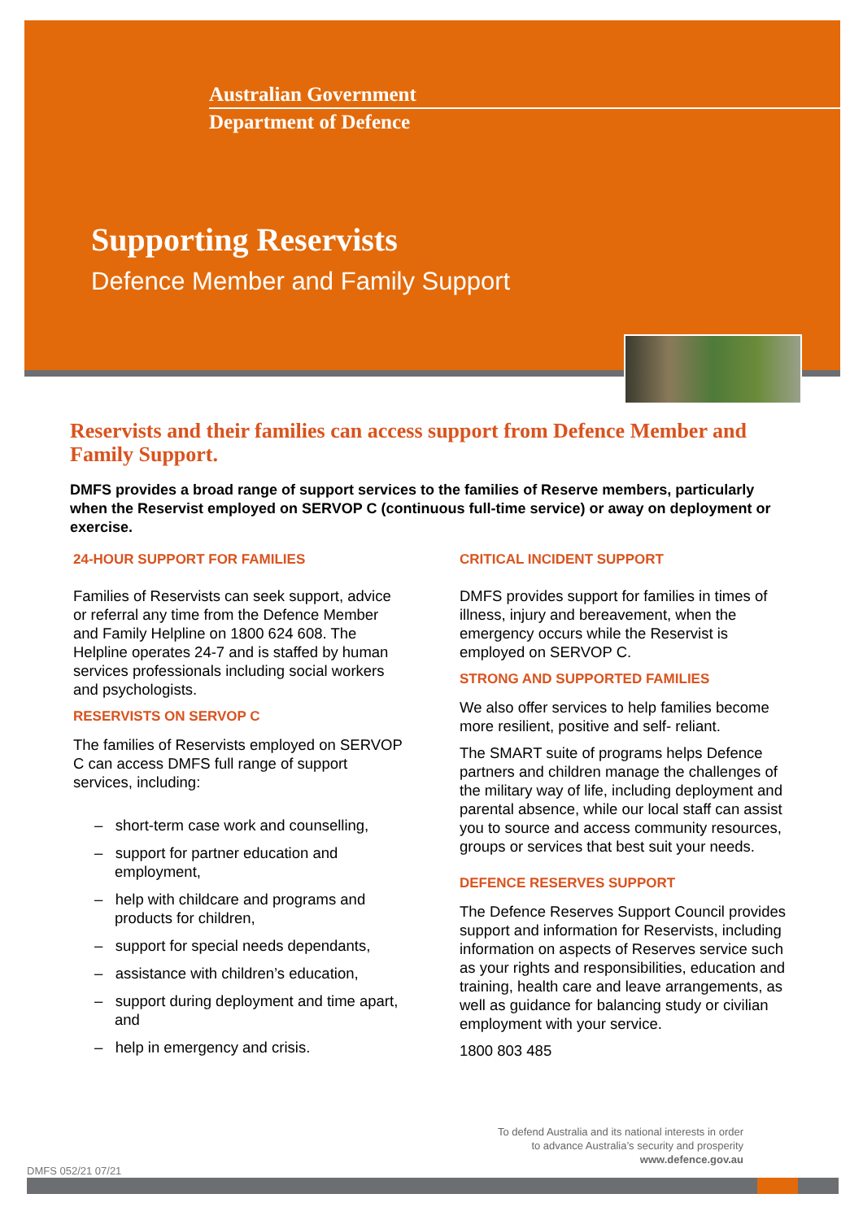Australian Government
Department of Defence
Supporting Reservists
Defence Member and Family Support
Reservists and their families can access support from Defence Member and Family Support.
DMFS provides a broad range of support services to the families of Reserve members, particularly when the Reservist employed on SERVOP C (continuous full-time service) or away on deployment or exercise.
24-HOUR SUPPORT FOR FAMILIES
Families of Reservists can seek support, advice or referral any time from the Defence Member and Family Helpline on 1800 624 608. The Helpline operates 24-7 and is staffed by human services professionals including social workers and psychologists.
RESERVISTS ON SERVOP C
The families of Reservists employed on SERVOP C can access DMFS full range of support services, including:
– short-term case work and counselling,
– support for partner education and employment,
– help with childcare and programs and products for children,
– support for special needs dependants,
– assistance with children’s education,
– support during deployment and time apart, and
– help in emergency and crisis.
CRITICAL INCIDENT SUPPORT
DMFS provides support for families in times of illness, injury and bereavement, when the emergency occurs while the Reservist is employed on SERVOP C.
STRONG AND SUPPORTED FAMILIES
We also offer services to help families become more resilient, positive and self- reliant.
The SMART suite of programs helps Defence partners and children manage the challenges of the military way of life, including deployment and parental absence, while our local staff can assist you to source and access community resources, groups or services that best suit your needs.
DEFENCE RESERVES SUPPORT
The Defence Reserves Support Council provides support and information for Reservists, including information on aspects of Reserves service such as your rights and responsibilities, education and training, health care and leave arrangements, as well as guidance for balancing study or civilian employment with your service.
1800 803 485
To defend Australia and its national interests in order
to advance Australia’s security and prosperity
www.defence.gov.au
DMFS 052/21 07/21